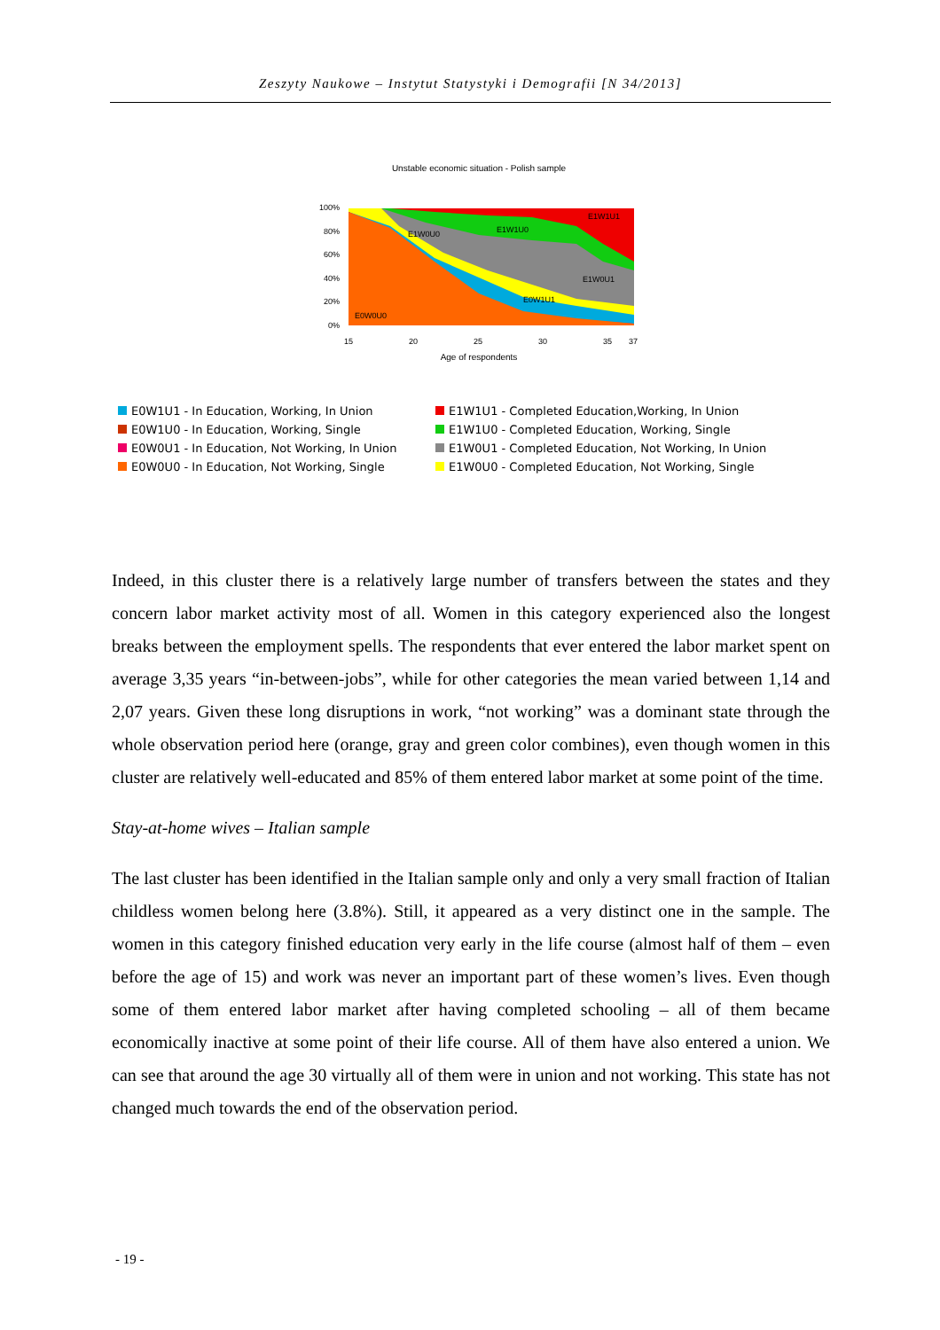Zeszyty Naukowe – Instytut Statystyki i Demografii [N 34/2013]
Unstable economic situation - Polish sample
100%
80%
60%
40%
20%
0%
E0W0U0
E1W0U0
E1W1U0
E1W1U1
E1W0U1
E0W1U1
15
20
25
30
35
37
Age of respondents
E0W1U1 - In Education, Working, In Union
E1W1U1 - Completed Education,Working, In Union
E0W1U0 - In Education, Working, Single
E1W1U0 - Completed Education, Working, Single
E0W0U1 - In Education, Not Working, In Union
E1W0U1 - Completed Education, Not Working, In Union
E0W0U0 - In Education, Not Working, Single
E1W0U0 - Completed Education, Not Working, Single
Indeed, in this cluster there is a relatively large number of transfers between the states and they concern labor market activity most of all. Women in this category experienced also the longest breaks between the employment spells. The respondents that ever entered the labor market spent on average 3,35 years “in-between-jobs”, while for other categories the mean varied between 1,14 and 2,07 years. Given these long disruptions in work, “not working” was a dominant state through the whole observation period here (orange, gray and green color combines), even though women in this cluster are relatively well-educated and 85% of them entered labor market at some point of the time.
Stay-at-home wives – Italian sample
The last cluster has been identified in the Italian sample only and only a very small fraction of Italian childless women belong here (3.8%). Still, it appeared as a very distinct one in the sample. The women in this category finished education very early in the life course (almost half of them – even before the age of 15) and work was never an important part of these women’s lives. Even though some of them entered labor market after having completed schooling – all of them became economically inactive at some point of their life course. All of them have also entered a union. We can see that around the age 30 virtually all of them were in union and not working. This state has not changed much towards the end of the observation period.
- 19 -